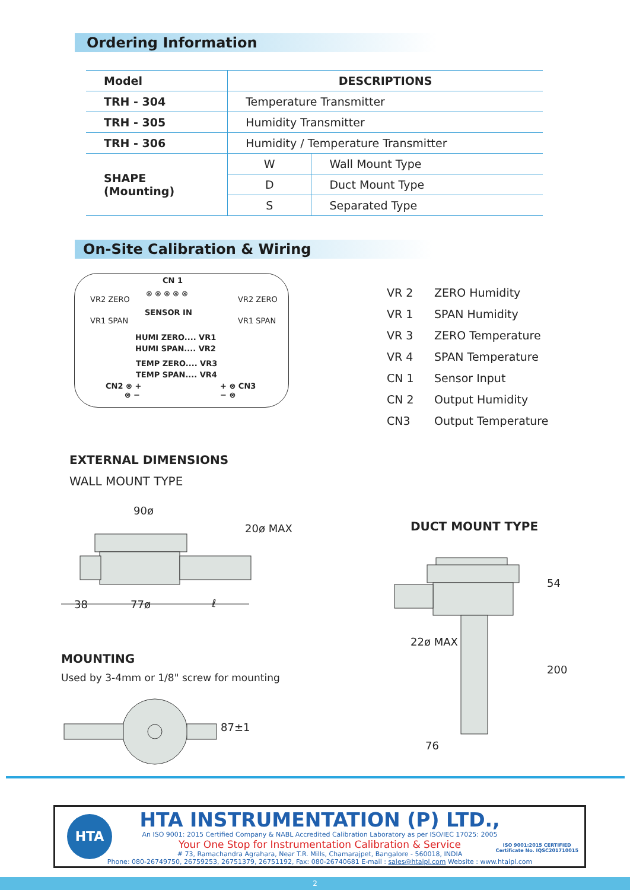Ordering Information
| Model | DESCRIPTIONS | |
| --- | --- | --- |
| TRH - 304 | Temperature Transmitter | |
| TRH - 305 | Humidity Transmitter | |
| TRH - 306 | Humidity / Temperature Transmitter | |
| SHAPE (Mounting) | W | Wall Mount Type |
| | D | Duct Mount Type |
| | S | Separated Type |
On-Site Calibration & Wiring
CN 1
⊗ ⊗ ⊗ ⊗ ⊗
SENSOR IN
VR2 ZERO
VR1 SPAN
VR2 ZERO
VR1 SPAN
HUMI ZERO.... VR1
HUMI SPAN.... VR2
TEMP ZERO.... VR3
TEMP SPAN.... VR4
CN2 ⊗ +
⊗ −
+ ⊗ CN3
− ⊗
VR 2 ZERO Humidity
VR 1 SPAN Humidity
VR 3 ZERO Temperature
VR 4 SPAN Temperature
CN 1 Sensor Input
CN 2 Output Humidity
CN3 Output Temperature
EXTERNAL DIMENSIONS
WALL MOUNT TYPE
90ø
20ø MAX
38 77ø ℓ
DUCT MOUNT TYPE
54
200
22ø MAX
76
MOUNTING
Used by 3-4mm or 1/8" screw for mounting
87±1
HTA
HTA INSTRUMENTATION (P) LTD.,
An ISO 9001: 2015 Certified Company & NABL Accredited Calibration Laboratory as per ISO/IEC 17025: 2005
Your One Stop for Instrumentation Calibration & Service
# 73, Ramachandra Agrahara, Near T.R. Mills, Chamarajpet, Bangalore - 560018, INDIA
Phone: 080-26749750, 26759253, 26751379, 26751192, Fax: 080-26740681 E-mail : sales@htaipl.com Website : www.htaipl.com
ISO 9001:2015 CERTIFIED
Certificate No. IQSC201710015
2